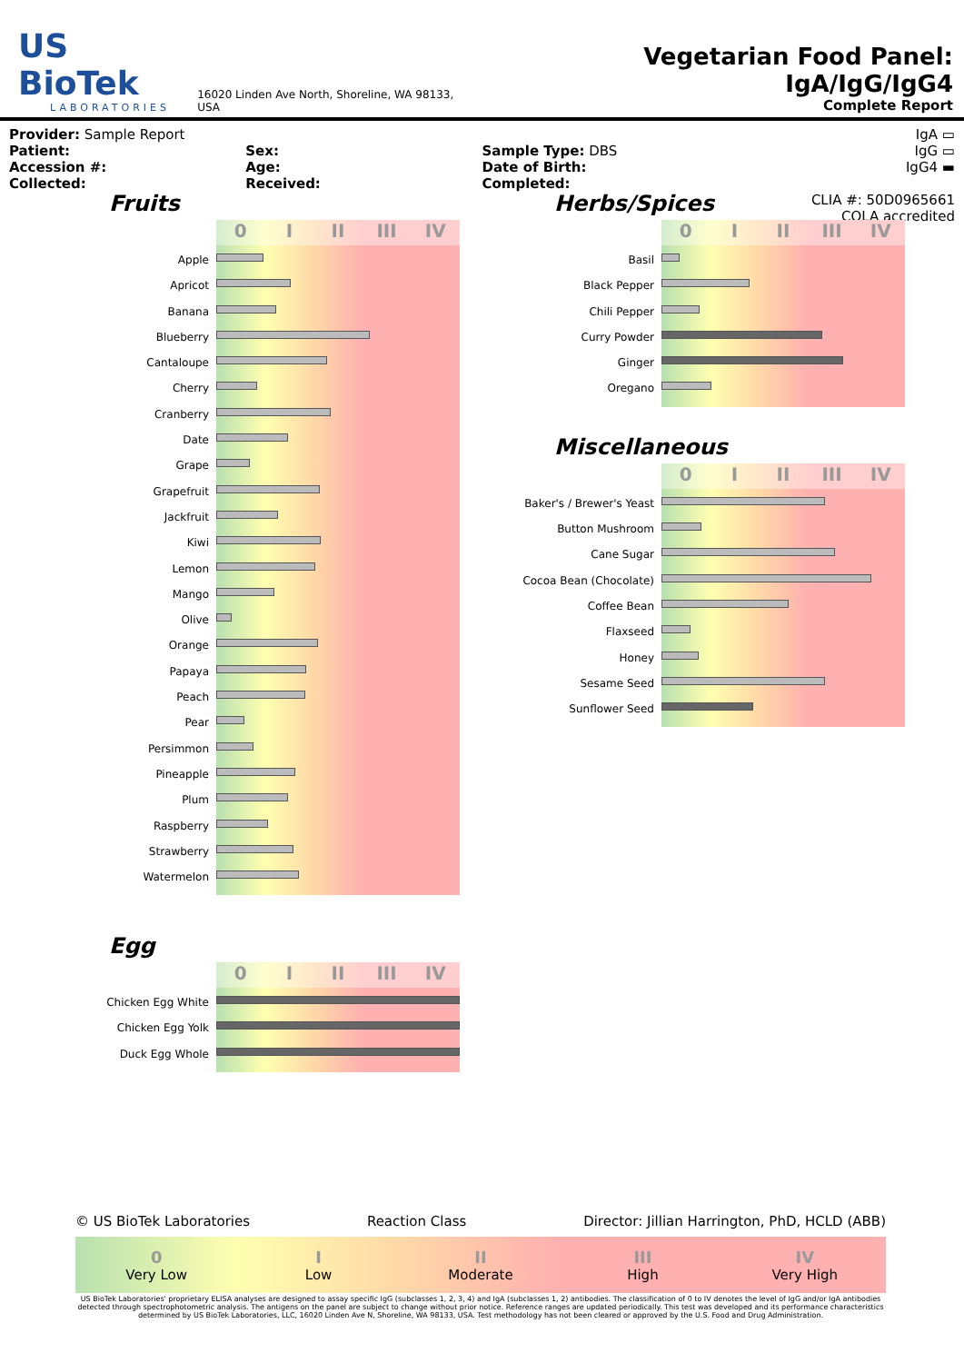US BioTek
LABORATORIES
16020 Linden Ave North, Shoreline, WA 98133, USA
Vegetarian Food Panel: IgA/IgG/IgG4
Complete Report
Provider: Sample Report
Patient:
Accession #:
Collected:
Sex:
Age:
Received:
Sample Type: DBS
Date of Birth:
Completed:
IgA ▭
IgG ▭
IgG4 ▬
CLIA #: 50D0965661
COLA accredited
Fruits
Apple
Apricot
Banana
Blueberry
Cantaloupe
Cherry
Cranberry
Date
Grape
Grapefruit
Jackfruit
Kiwi
Lemon
Mango
Olive
Orange
Papaya
Peach
Pear
Persimmon
Pineapple
Plum
Raspberry
Strawberry
Watermelon
0 I II III IV
Herbs/Spices
Basil
Black Pepper
Chili Pepper
Curry Powder
Ginger
Oregano
0 I II III IV
Miscellaneous
Baker's / Brewer's Yeast
Button Mushroom
Cane Sugar
Cocoa Bean (Chocolate)
Coffee Bean
Flaxseed
Honey
Sesame Seed
Sunflower Seed
0 I II III IV
Egg
Chicken Egg White
Chicken Egg Yolk
Duck Egg Whole
0 I II III IV
© US BioTek Laboratories Reaction Class Director: Jillian Harrington, PhD, HCLD (ABB)
0
Very Low
I
Low
II
Moderate
III
High
IV
Very High
US BioTek Laboratories' proprietary ELISA analyses are designed to assay specific IgG (subclasses 1, 2, 3, 4) and IgA (subclasses 1, 2) antibodies. The classification of 0 to IV denotes the level of IgG and/or IgA antibodies detected through spectrophotometric analysis. The antigens on the panel are subject to change without prior notice. Reference ranges are updated periodically. This test was developed and its performance characteristics determined by US BioTek Laboratories, LLC, 16020 Linden Ave N, Shoreline, WA 98133, USA. Test methodology has not been cleared or approved by the U.S. Food and Drug Administration.